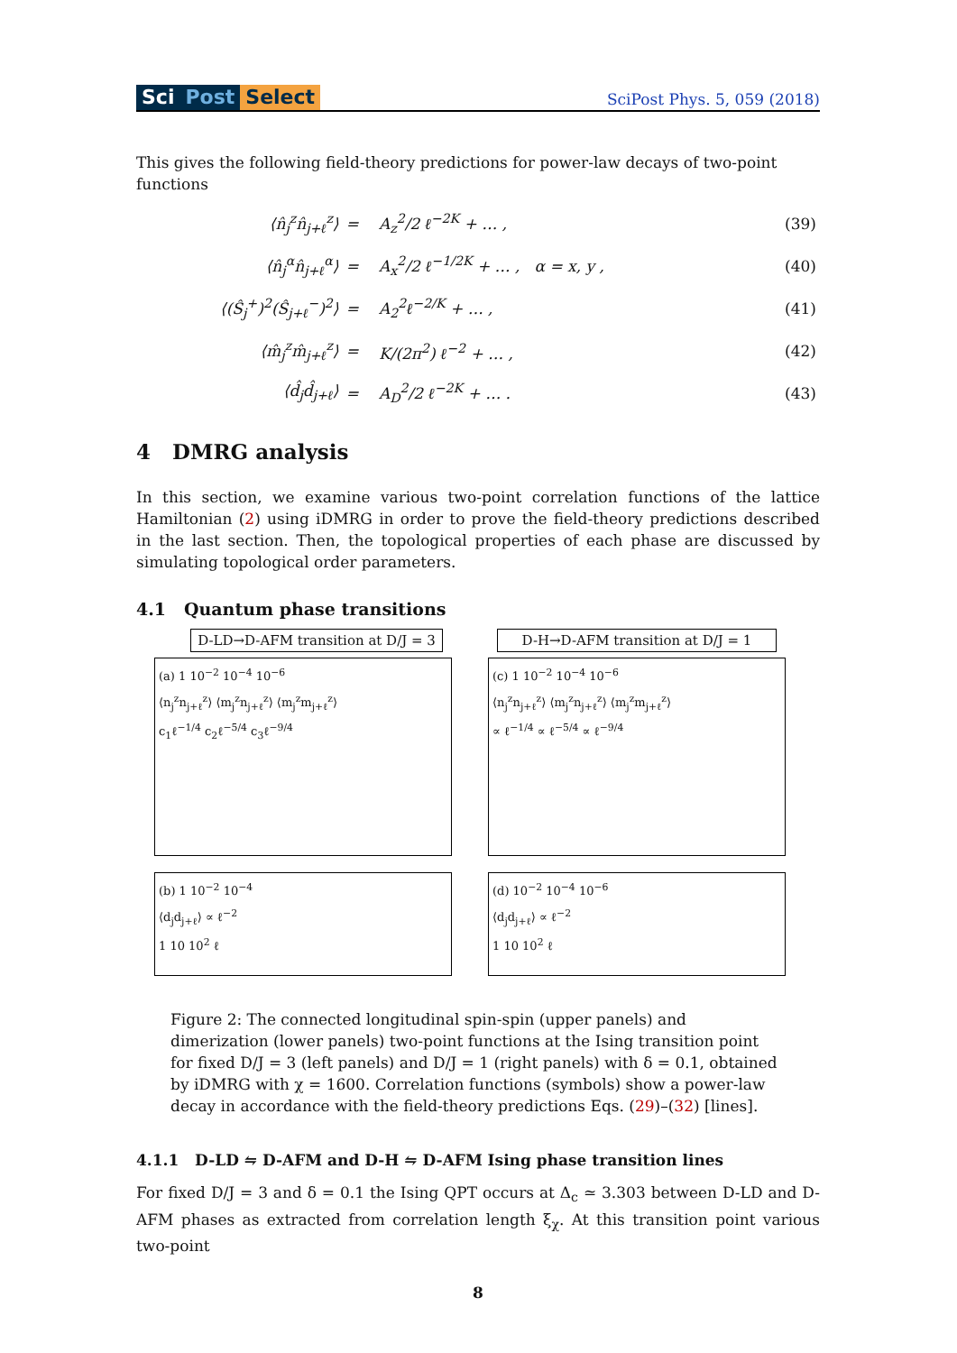Sci Post Select
SciPost Phys. 5, 059 (2018)
This gives the following field-theory predictions for power-law decays of two-point functions
| ⟨n̂<sub>j</sub><sup>z</sup>n̂<sub>j+ℓ</sub><sup>z</sup>⟩ | = | A<sub>z</sub><sup>2</sup>/2 ℓ<sup>−2K</sup> + … , | (39) |
| ⟨n̂<sub>j</sub><sup>α</sup>n̂<sub>j+ℓ</sub><sup>α</sup>⟩ | = | A<sub>x</sub><sup>2</sup>/2 ℓ<sup>−1/2K</sup> + … , α = x, y , | (40) |
| ⟨(Ŝ<sub>j</sub><sup>+</sup>)<sup>2</sup>(Ŝ<sub>j+ℓ</sub><sup>−</sup>)<sup>2</sup>⟩ | = | A<sub>2</sub><sup>2</sup>ℓ<sup>−2/K</sup> + … , | (41) |
| ⟨m̂<sub>j</sub><sup>z</sup>m̂<sub>j+ℓ</sub><sup>z</sup>⟩ | = | K/(2π<sup>2</sup>) ℓ<sup>−2</sup> + … , | (42) |
| ⟨d̂<sub>j</sub>d̂<sub>j+ℓ</sub>⟩ | = | A<sub>D</sub><sup>2</sup>/2 ℓ<sup>−2K</sup> + … . | (43) |
4 DMRG analysis
In this section, we examine various two-point correlation functions of the lattice Hamiltonian (2) using iDMRG in order to prove the field-theory predictions described in the last section. Then, the topological properties of each phase are discussed by simulating topological order parameters.
4.1 Quantum phase transitions
D-LD→D-AFM transition at D/J = 3
(a) 1 10<sup>−2</sup> 10<sup>−4</sup> 10<sup>−6</sup>
⟨n<sub>j</sub><sup>z</sup>n<sub>j+ℓ</sub><sup>z</sup>⟩ ⟨m<sub>j</sub><sup>z</sup>n<sub>j+ℓ</sub><sup>z</sup>⟩ ⟨m<sub>j</sub><sup>z</sup>m<sub>j+ℓ</sub><sup>z</sup>⟩
c<sub>1</sub>ℓ<sup>−1/4</sup> c<sub>2</sub>ℓ<sup>−5/4</sup> c<sub>3</sub>ℓ<sup>−9/4</sup>
(b) 1 10<sup>−2</sup> 10<sup>−4</sup>
⟨d<sub>j</sub>d<sub>j+ℓ</sub>⟩ ∝ ℓ<sup>−2</sup>
1 10 10<sup>2</sup> ℓ
D-H→D-AFM transition at D/J = 1
(c) 1 10<sup>−2</sup> 10<sup>−4</sup> 10<sup>−6</sup>
⟨n<sub>j</sub><sup>z</sup>n<sub>j+ℓ</sub><sup>z</sup>⟩ ⟨m<sub>j</sub><sup>z</sup>n<sub>j+ℓ</sub><sup>z</sup>⟩ ⟨m<sub>j</sub><sup>z</sup>m<sub>j+ℓ</sub><sup>z</sup>⟩
∝ ℓ<sup>−1/4</sup> ∝ ℓ<sup>−5/4</sup> ∝ ℓ<sup>−9/4</sup>
(d) 10<sup>−2</sup> 10<sup>−4</sup> 10<sup>−6</sup>
⟨d<sub>j</sub>d<sub>j+ℓ</sub>⟩ ∝ ℓ<sup>−2</sup>
1 10 10<sup>2</sup> ℓ
Figure 2: The connected longitudinal spin-spin (upper panels) and dimerization (lower panels) two-point functions at the Ising transition point for fixed D/J = 3 (left panels) and D/J = 1 (right panels) with δ = 0.1, obtained by iDMRG with χ = 1600. Correlation functions (symbols) show a power-law decay in accordance with the field-theory predictions Eqs. (29)–(32) [lines].
4.1.1 D-LD ⇋ D-AFM and D-H ⇋ D-AFM Ising phase transition lines
For fixed D/J = 3 and δ = 0.1 the Ising QPT occurs at Δ<sub>c</sub> ≃ 3.303 between D-LD and D-AFM phases as extracted from correlation length ξ<sub>χ</sub>. At this transition point various two-point
8